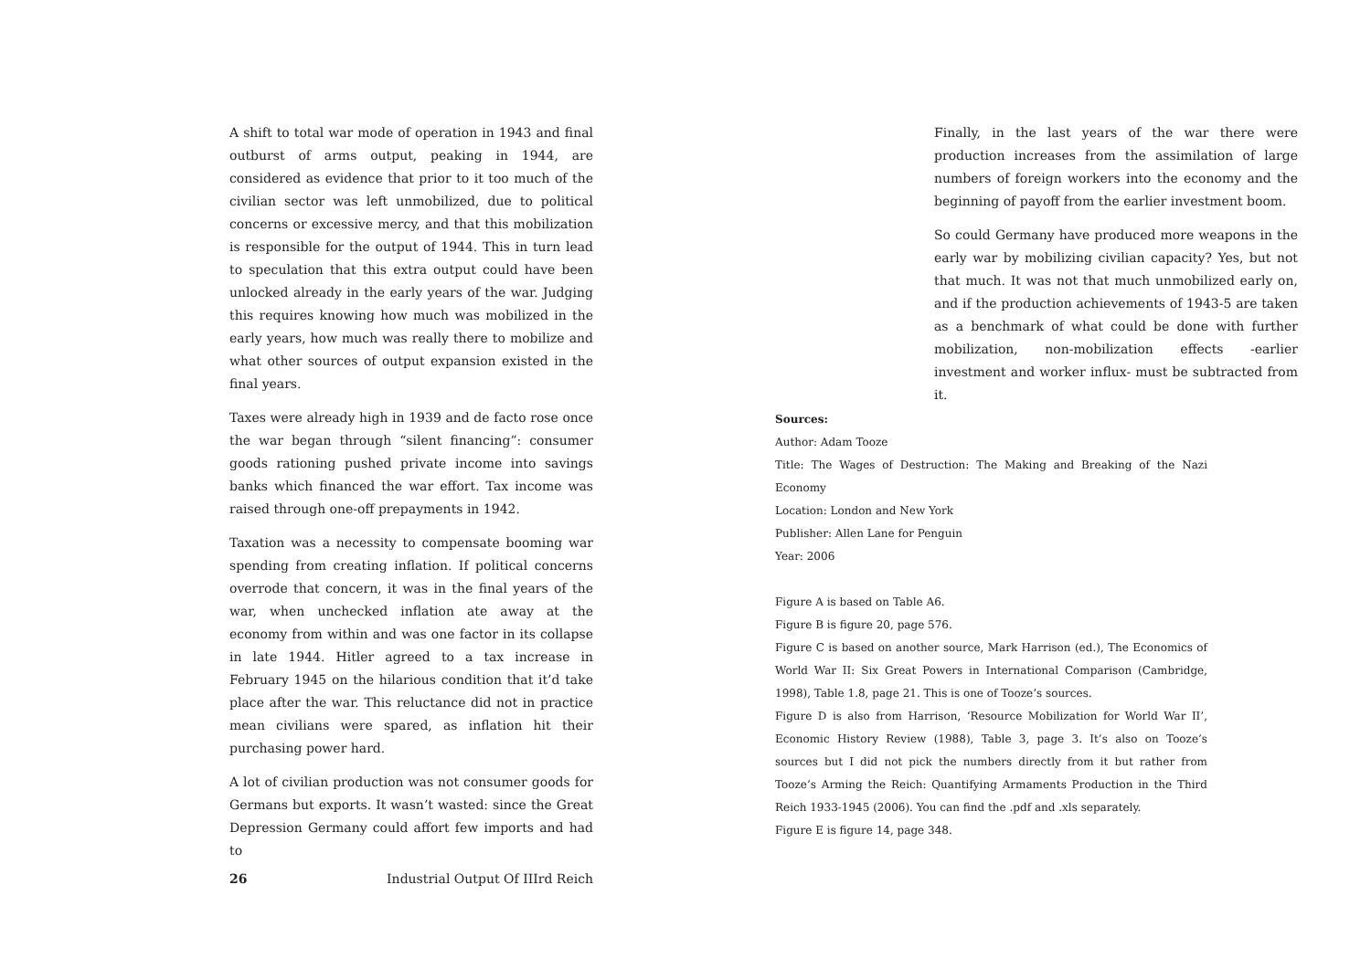A shift to total war mode of operation in 1943 and final outburst of arms output, peaking in 1944, are considered as evidence that prior to it too much of the civilian sector was left unmobilized, due to political concerns or excessive mercy, and that this mobilization is responsible for the output of 1944. This in turn lead to speculation that this extra output could have been unlocked already in the early years of the war. Judging this requires knowing how much was mobilized in the early years, how much was really there to mobilize and what other sources of output expansion existed in the final years.
Taxes were already high in 1939 and de facto rose once the war began through “silent financing”: consumer goods rationing pushed private income into savings banks which financed the war effort. Tax income was raised through one-off prepayments in 1942.
Taxation was a necessity to compensate booming war spending from creating inflation. If political concerns overrode that concern, it was in the final years of the war, when unchecked inflation ate away at the economy from within and was one factor in its collapse in late 1944. Hitler agreed to a tax increase in February 1945 on the hilarious condition that it’d take place after the war. This reluctance did not in practice mean civilians were spared, as inflation hit their purchasing power hard.
A lot of civilian production was not consumer goods for Germans but exports. It wasn’t wasted: since the Great Depression Germany could affort few imports and had to
Finally, in the last years of the war there were production increases from the assimilation of large numbers of foreign workers into the economy and the beginning of payoff from the earlier investment boom.
So could Germany have produced more weapons in the early war by mobilizing civilian capacity? Yes, but not that much. It was not that much unmobilized early on, and if the production achievements of 1943-5 are taken as a benchmark of what could be done with further mobilization, non-mobilization effects -earlier investment and worker influx- must be subtracted from it.
Sources:
Author: Adam Tooze
Title: The Wages of Destruction: The Making and Breaking of the Nazi Economy
Location: London and New York
Publisher: Allen Lane for Penguin
Year: 2006
Figure A is based on Table A6.
Figure B is figure 20, page 576.
Figure C is based on another source, Mark Harrison (ed.), The Economics of World War II: Six Great Powers in International Comparison (Cambridge, 1998), Table 1.8, page 21. This is one of Tooze’s sources.
Figure D is also from Harrison, ‘Resource Mobilization for World War II’, Economic History Review (1988), Table 3, page 3. It’s also on Tooze’s sources but I did not pick the numbers directly from it but rather from Tooze’s Arming the Reich: Quantifying Armaments Production in the Third Reich 1933-1945 (2006). You can find the .pdf and .xls separately.
Figure E is figure 14, page 348.
26 Industrial Output Of IIIrd Reich